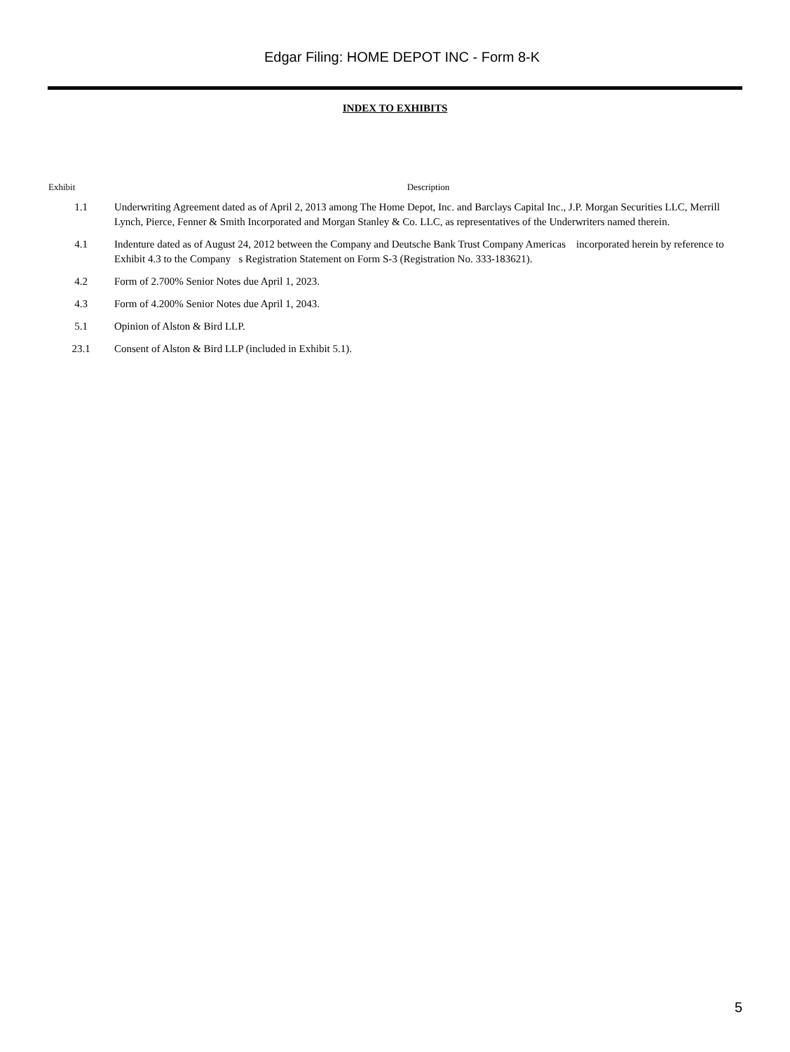Edgar Filing: HOME DEPOT INC - Form 8-K
INDEX TO EXHIBITS
| Exhibit | Description |
| --- | --- |
| 1.1 | Underwriting Agreement dated as of April 2, 2013 among The Home Depot, Inc. and Barclays Capital Inc., J.P. Morgan Securities LLC, Merrill Lynch, Pierce, Fenner & Smith Incorporated and Morgan Stanley & Co. LLC, as representatives of the Underwriters named therein. |
| 4.1 | Indenture dated as of August 24, 2012 between the Company and Deutsche Bank Trust Company Americas incorporated herein by reference to Exhibit 4.3 to the Company s Registration Statement on Form S-3 (Registration No. 333-183621). |
| 4.2 | Form of 2.700% Senior Notes due April 1, 2023. |
| 4.3 | Form of 4.200% Senior Notes due April 1, 2043. |
| 5.1 | Opinion of Alston & Bird LLP. |
| 23.1 | Consent of Alston & Bird LLP (included in Exhibit 5.1). |
5